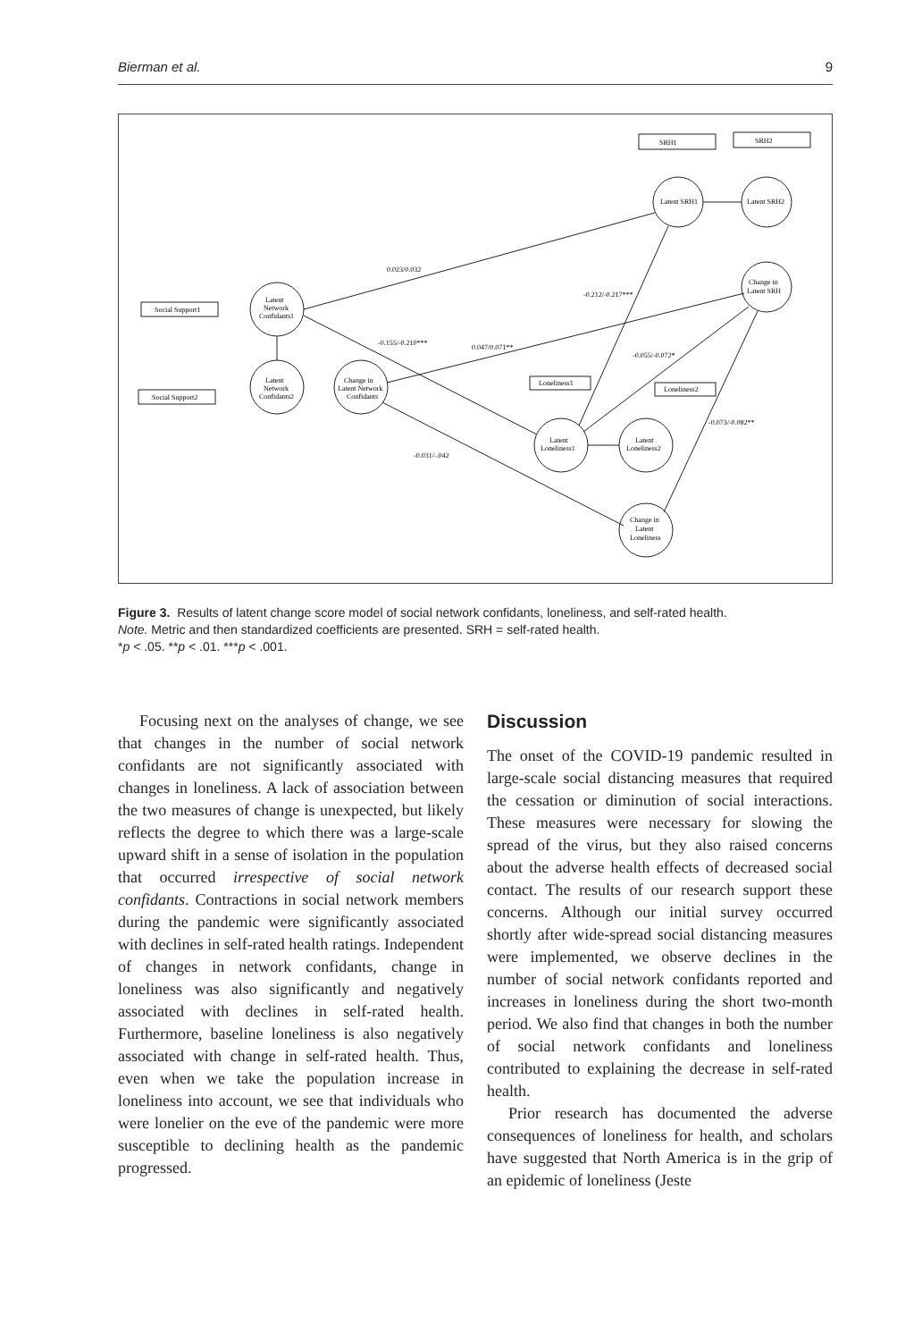Bierman et al. 9
SRH1
SRH2
Latent SRH1
Latent SRH2
Change in
Latent SRH
Social Support1
Social Support2
Latent
Network
Confidants1
Latent
Network
Confidants2
Change in
Latent Network
Confidants
Latent
Loneliness1
Latent
Loneliness2
Change in
Latent
Loneliness
Loneliness1
Loneliness2
0.023/0.032
-0.212/-0.217***
-0.155/-0.210***
0.047/0.071**
-0.055/-0.072*
-0.073/-0.082**
-0.031/-.042
Figure 3. Results of latent change score model of social network confidants, loneliness, and self-rated health.
Note. Metric and then standardized coefficients are presented. SRH = self-rated health.
*p < .05. **p < .01. ***p < .001.
Focusing next on the analyses of change, we see that changes in the number of social network confidants are not significantly associated with changes in loneliness. A lack of association between the two measures of change is unexpected, but likely reflects the degree to which there was a large-scale upward shift in a sense of isolation in the population that occurred irrespective of social network confidants. Contractions in social network members during the pandemic were significantly associated with declines in self-rated health ratings. Independent of changes in network confidants, change in loneliness was also significantly and negatively associated with declines in self-rated health. Furthermore, baseline loneliness is also negatively associated with change in self-rated health. Thus, even when we take the population increase in loneliness into account, we see that individuals who were lonelier on the eve of the pandemic were more susceptible to declining health as the pandemic progressed.
Discussion
The onset of the COVID-19 pandemic resulted in large-scale social distancing measures that required the cessation or diminution of social interactions. These measures were necessary for slowing the spread of the virus, but they also raised concerns about the adverse health effects of decreased social contact. The results of our research support these concerns. Although our initial survey occurred shortly after wide-spread social distancing measures were implemented, we observe declines in the number of social network confidants reported and increases in loneliness during the short two-month period. We also find that changes in both the number of social network confidants and loneliness contributed to explaining the decrease in self-rated health.
Prior research has documented the adverse consequences of loneliness for health, and scholars have suggested that North America is in the grip of an epidemic of loneliness (Jeste